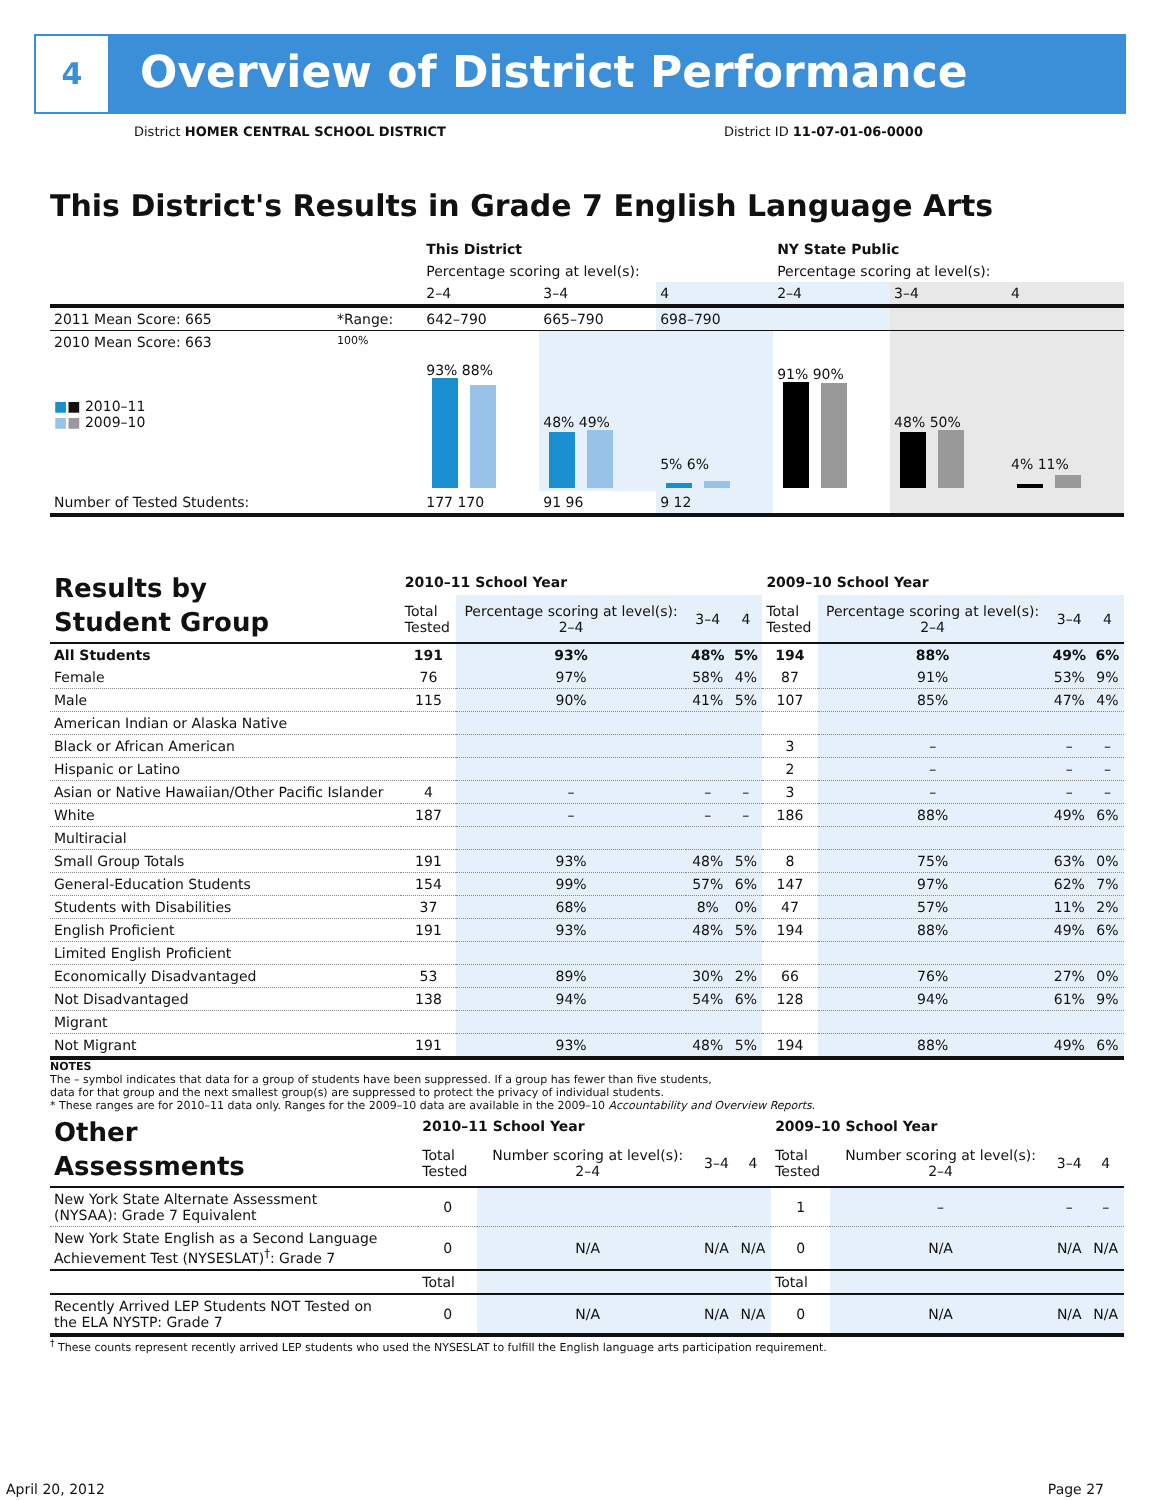4
Overview of District Performance
District HOMER CENTRAL SCHOOL DISTRICT
District ID 11-07-01-06-0000
This District's Results in Grade 7 English Language Arts
| | | This District | | | NY State Public | | |
| | | Percentage scoring at level(s): | | | Percentage scoring at level(s): | | |
| | | 2–4 | 3–4 | 4 | 2–4 | 3–4 | 4 |
| 2011 Mean Score: 665 | *Range: | 642–790 | 665–790 | 698–790 | | | |
| 2010 Mean Score: 663 ■ ■ 2010–11 ■ ■ 2009–10 | 100% | 93% 88% | 48% 49% | 5% 6% | 91% 90% | 48% 50% | 4% 11% |
| Number of Tested Students: | | 177 170 | 91 96 | 9 12 | | | |
| Results by Student Group | 2010–11 School Year | | | | 2009–10 School Year | | | |
| | Total Tested | Percentage scoring at level(s): 2–4 | 3–4 | 4 | Total Tested | Percentage scoring at level(s): 2–4 | 3–4 | 4 |
| All Students | 191 | 93% | 48% | 5% | 194 | 88% | 49% | 6% |
| Female | 76 | 97% | 58% | 4% | 87 | 91% | 53% | 9% |
| Male | 115 | 90% | 41% | 5% | 107 | 85% | 47% | 4% |
| American Indian or Alaska Native | | | | | | | | |
| Black or African American | | | | | 3 | – | – | – |
| Hispanic or Latino | | | | | 2 | – | – | – |
| Asian or Native Hawaiian/Other Pacific Islander | 4 | – | – | – | 3 | – | – | – |
| White | 187 | – | – | – | 186 | 88% | 49% | 6% |
| Multiracial | | | | | | | | |
| Small Group Totals | 191 | 93% | 48% | 5% | 8 | 75% | 63% | 0% |
| General-Education Students | 154 | 99% | 57% | 6% | 147 | 97% | 62% | 7% |
| Students with Disabilities | 37 | 68% | 8% | 0% | 47 | 57% | 11% | 2% |
| English Proficient | 191 | 93% | 48% | 5% | 194 | 88% | 49% | 6% |
| Limited English Proficient | | | | | | | | |
| Economically Disadvantaged | 53 | 89% | 30% | 2% | 66 | 76% | 27% | 0% |
| Not Disadvantaged | 138 | 94% | 54% | 6% | 128 | 94% | 61% | 9% |
| Migrant | | | | | | | | |
| Not Migrant | 191 | 93% | 48% | 5% | 194 | 88% | 49% | 6% |
NOTES
The – symbol indicates that data for a group of students have been suppressed. If a group has fewer than five students,
data for that group and the next smallest group(s) are suppressed to protect the privacy of individual students.
* These ranges are for 2010–11 data only. Ranges for the 2009–10 data are available in the 2009–10 Accountability and Overview Reports.
| Other Assessments | 2010–11 School Year | | | | 2009–10 School Year | | | |
| | Total Tested | Number scoring at level(s): 2–4 | 3–4 | 4 | Total Tested | Number scoring at level(s): 2–4 | 3–4 | 4 |
| New York State Alternate Assessment (NYSAA): Grade 7 Equivalent | 0 | | | | 1 | – | – | – |
| New York State English as a Second Language Achievement Test (NYSESLAT)<sup>†</sup>: Grade 7 | 0 | N/A | N/A | N/A | 0 | N/A | N/A | N/A |
| | Total | | | | Total | | | |
| Recently Arrived LEP Students NOT Tested on the ELA NYSTP: Grade 7 | 0 | N/A | N/A | N/A | 0 | N/A | N/A | N/A |
<sup>†</sup> These counts represent recently arrived LEP students who used the NYSESLAT to fulfill the English language arts participation requirement.
April 20, 2012 Page 27